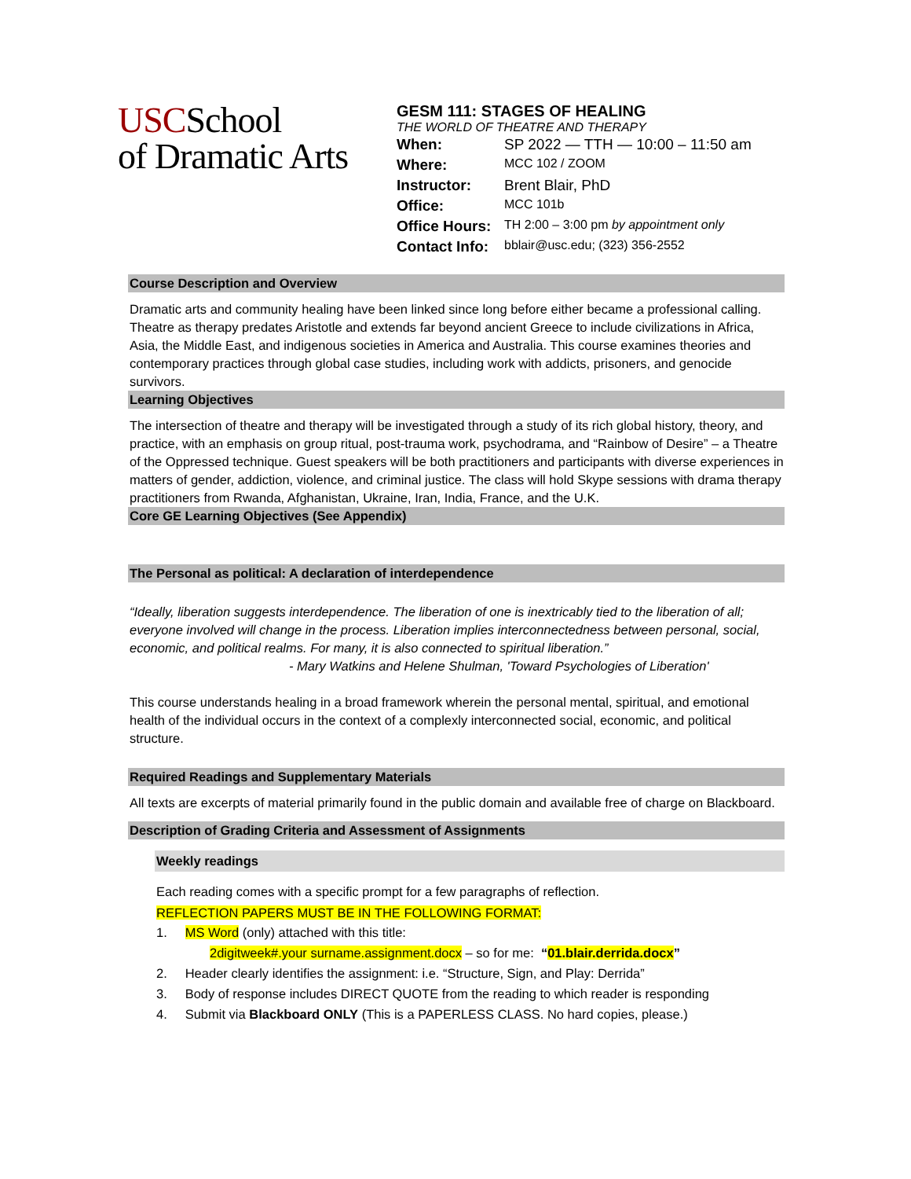USCSchool
of Dramatic Arts
GESM 111: STAGES OF HEALING
THE WORLD OF THEATRE AND THERAPY
| When: | SP 2022 — TTH — 10:00 – 11:50 am |
| Where: | MCC 102 / ZOOM |
| Instructor: | Brent Blair, PhD |
| Office: | MCC 101b |
| Office Hours: | TH 2:00 – 3:00 pm by appointment only |
| Contact Info: | bblair@usc.edu; (323) 356-2552 |
Course Description and Overview
Dramatic arts and community healing have been linked since long before either became a professional calling. Theatre as therapy predates Aristotle and extends far beyond ancient Greece to include civilizations in Africa, Asia, the Middle East, and indigenous societies in America and Australia. This course examines theories and contemporary practices through global case studies, including work with addicts, prisoners, and genocide survivors.
Learning Objectives
The intersection of theatre and therapy will be investigated through a study of its rich global history, theory, and practice, with an emphasis on group ritual, post-trauma work, psychodrama, and “Rainbow of Desire” – a Theatre of the Oppressed technique. Guest speakers will be both practitioners and participants with diverse experiences in matters of gender, addiction, violence, and criminal justice. The class will hold Skype sessions with drama therapy practitioners from Rwanda, Afghanistan, Ukraine, Iran, India, France, and the U.K.
Core GE Learning Objectives (See Appendix)
The Personal as political: A declaration of interdependence
“Ideally, liberation suggests interdependence. The liberation of one is inextricably tied to the liberation of all; everyone involved will change in the process. Liberation implies interconnectedness between personal, social, economic, and political realms. For many, it is also connected to spiritual liberation.”
- Mary Watkins and Helene Shulman, 'Toward Psychologies of Liberation'
This course understands healing in a broad framework wherein the personal mental, spiritual, and emotional health of the individual occurs in the context of a complexly interconnected social, economic, and political structure.
Required Readings and Supplementary Materials
All texts are excerpts of material primarily found in the public domain and available free of charge on Blackboard.
Description of Grading Criteria and Assessment of Assignments
Weekly readings
Each reading comes with a specific prompt for a few paragraphs of reflection.
REFLECTION PAPERS MUST BE IN THE FOLLOWING FORMAT:
1. MS Word (only) attached with this title:
2digitweek#.your surname.assignment.docx – so for me: “01.blair.derrida.docx”
2. Header clearly identifies the assignment: i.e. “Structure, Sign, and Play: Derrida”
3. Body of response includes DIRECT QUOTE from the reading to which reader is responding
4. Submit via Blackboard ONLY (This is a PAPERLESS CLASS. No hard copies, please.)